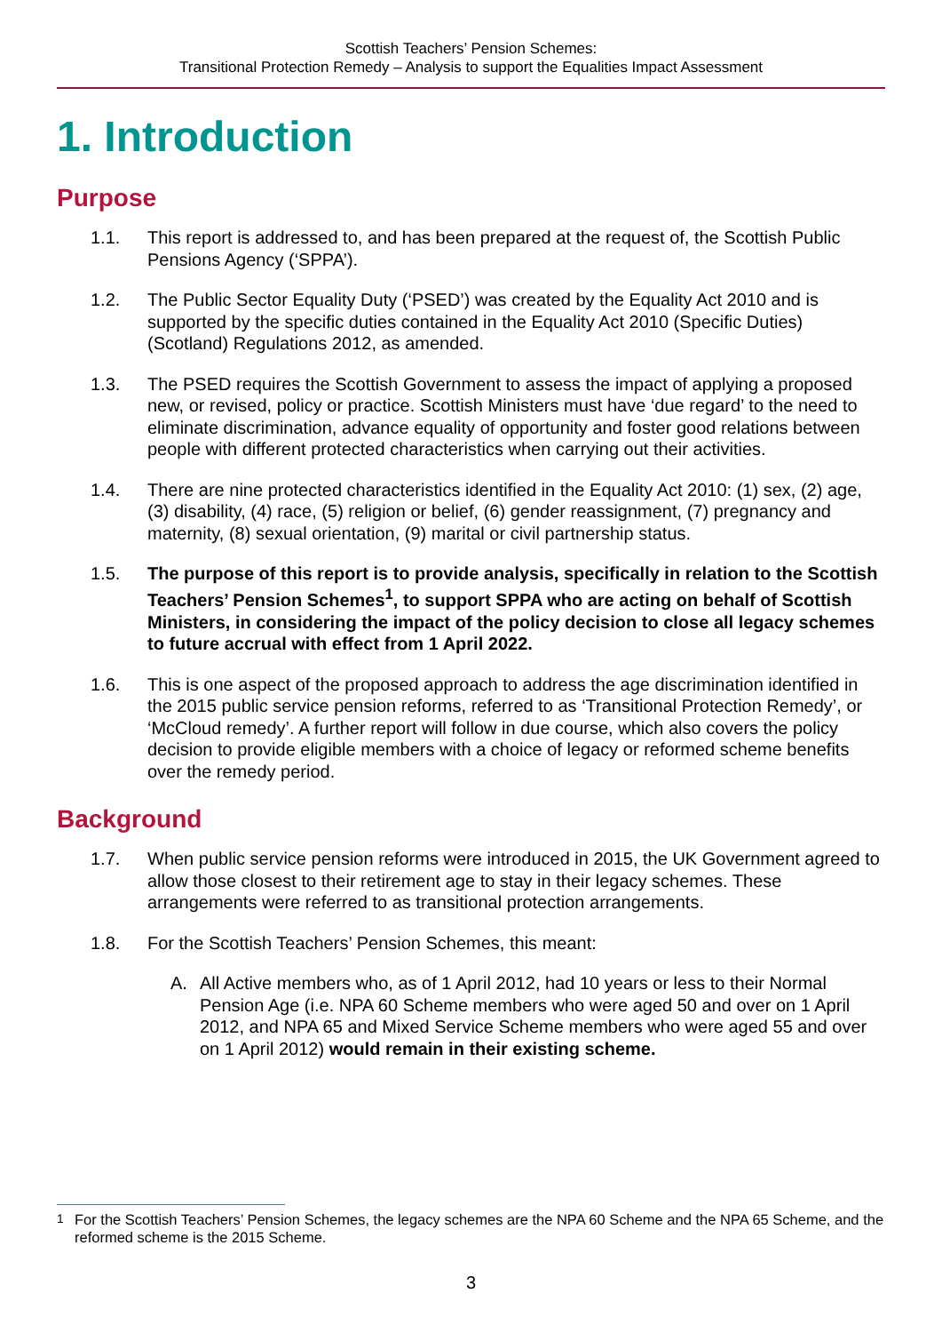Scottish Teachers’ Pension Schemes:
Transitional Protection Remedy – Analysis to support the Equalities Impact Assessment
1. Introduction
Purpose
1.1. This report is addressed to, and has been prepared at the request of, the Scottish Public Pensions Agency (‘SPPA’).
1.2. The Public Sector Equality Duty (‘PSED’) was created by the Equality Act 2010 and is supported by the specific duties contained in the Equality Act 2010 (Specific Duties) (Scotland) Regulations 2012, as amended.
1.3. The PSED requires the Scottish Government to assess the impact of applying a proposed new, or revised, policy or practice. Scottish Ministers must have ‘due regard’ to the need to eliminate discrimination, advance equality of opportunity and foster good relations between people with different protected characteristics when carrying out their activities.
1.4. There are nine protected characteristics identified in the Equality Act 2010: (1) sex, (2) age, (3) disability, (4) race, (5) religion or belief, (6) gender reassignment, (7) pregnancy and maternity, (8) sexual orientation, (9) marital or civil partnership status.
1.5. The purpose of this report is to provide analysis, specifically in relation to the Scottish Teachers’ Pension Schemes<sup>1</sup>, to support SPPA who are acting on behalf of Scottish Ministers, in considering the impact of the policy decision to close all legacy schemes to future accrual with effect from 1 April 2022.
1.6. This is one aspect of the proposed approach to address the age discrimination identified in the 2015 public service pension reforms, referred to as ‘Transitional Protection Remedy’, or ‘McCloud remedy’. A further report will follow in due course, which also covers the policy decision to provide eligible members with a choice of legacy or reformed scheme benefits over the remedy period.
Background
1.7. When public service pension reforms were introduced in 2015, the UK Government agreed to allow those closest to their retirement age to stay in their legacy schemes. These arrangements were referred to as transitional protection arrangements.
1.8. For the Scottish Teachers’ Pension Schemes, this meant:
A. All Active members who, as of 1 April 2012, had 10 years or less to their Normal Pension Age (i.e. NPA 60 Scheme members who were aged 50 and over on 1 April 2012, and NPA 65 and Mixed Service Scheme members who were aged 55 and over on 1 April 2012) would remain in their existing scheme.
<sup>1</sup> For the Scottish Teachers’ Pension Schemes, the legacy schemes are the NPA 60 Scheme and the NPA 65 Scheme, and the reformed scheme is the 2015 Scheme.
3